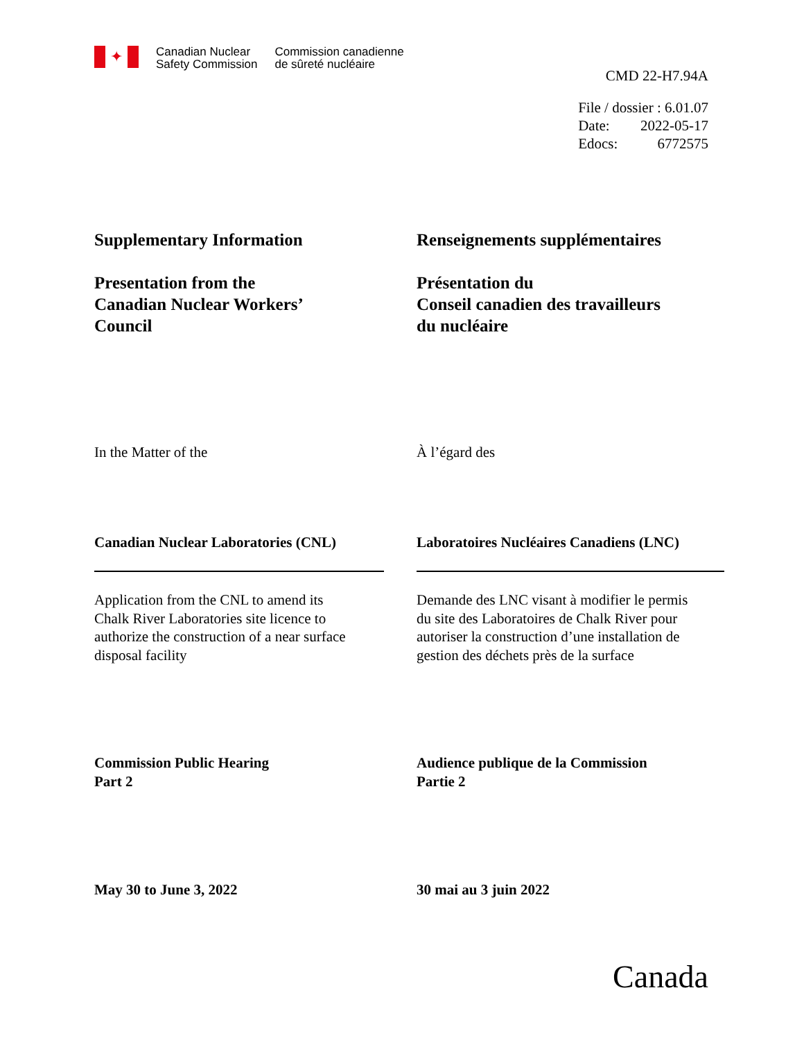✦
Canadian Nuclear
Safety Commission
Commission canadienne
de sûreté nucléaire
CMD 22-H7.94A
| File / dossier : 6.01.07 | |
| Date: | 2022-05-17 |
| Edocs: | 6772575 |
Supplementary Information
Presentation from the
Canadian Nuclear Workers’
Council
Renseignements supplémentaires
Présentation du
Conseil canadien des travailleurs
du nucléaire
In the Matter of the À l’égard des
Canadian Nuclear Laboratories (CNL) Laboratoires Nucléaires Canadiens (LNC)
Application from the CNL to amend its
Chalk River Laboratories site licence to
authorize the construction of a near surface
disposal facility
Demande des LNC visant à modifier le permis
du site des Laboratoires de Chalk River pour
autoriser la construction d’une installation de
gestion des déchets près de la surface
Commission Public Hearing
Part 2
Audience publique de la Commission
Partie 2
May 30 to June 3, 2022 30 mai au 3 juin 2022
Canada